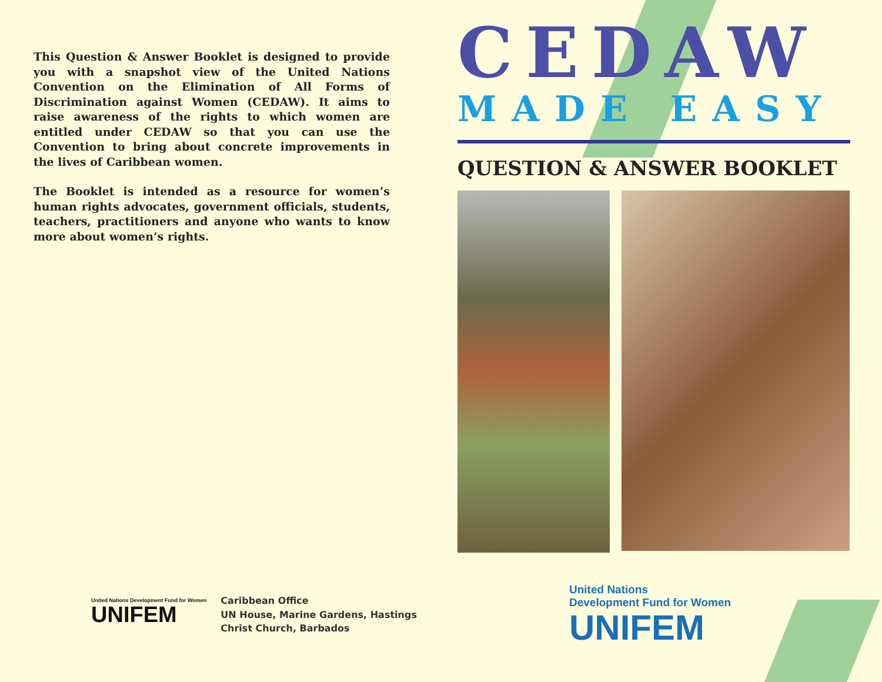This Question & Answer Booklet is designed to provide you with a snapshot view of the United Nations Convention on the Elimination of All Forms of Discrimination against Women (CEDAW). It aims to raise awareness of the rights to which women are entitled under CEDAW so that you can use the Convention to bring about concrete improvements in the lives of Caribbean women.
The Booklet is intended as a resource for women’s human rights advocates, government officials, students, teachers, practitioners and anyone who wants to know more about women’s rights.
CEDAW
MADE EASY
QUESTION & ANSWER BOOKLET
United Nations Development Fund for Women
UNIFEM
Caribbean Office
UN House, Marine Gardens, Hastings
Christ Church, Barbados
United Nations
Development Fund for Women
UNIFEM